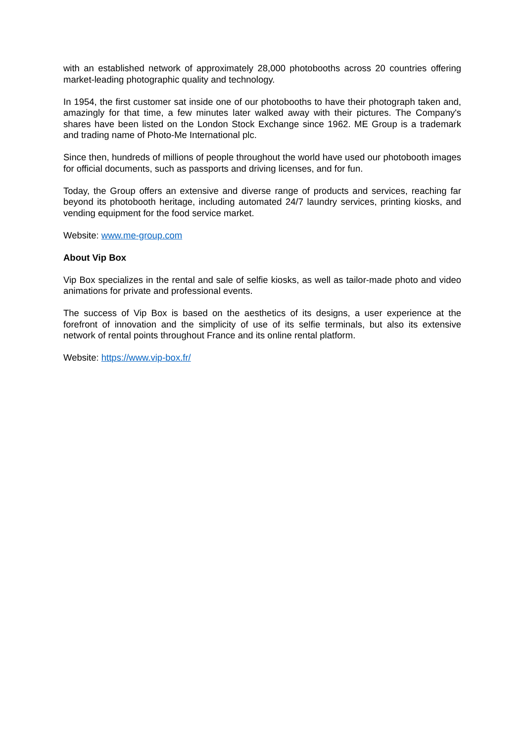with an established network of approximately 28,000 photobooths across 20 countries offering market-leading photographic quality and technology.
In 1954, the first customer sat inside one of our photobooths to have their photograph taken and, amazingly for that time, a few minutes later walked away with their pictures. The Company's shares have been listed on the London Stock Exchange since 1962. ME Group is a trademark and trading name of Photo-Me International plc.
Since then, hundreds of millions of people throughout the world have used our photobooth images for official documents, such as passports and driving licenses, and for fun.
Today, the Group offers an extensive and diverse range of products and services, reaching far beyond its photobooth heritage, including automated 24/7 laundry services, printing kiosks, and vending equipment for the food service market.
Website: www.me-group.com
About Vip Box
Vip Box specializes in the rental and sale of selfie kiosks, as well as tailor-made photo and video animations for private and professional events.
The success of Vip Box is based on the aesthetics of its designs, a user experience at the forefront of innovation and the simplicity of use of its selfie terminals, but also its extensive network of rental points throughout France and its online rental platform.
Website: https://www.vip-box.fr/